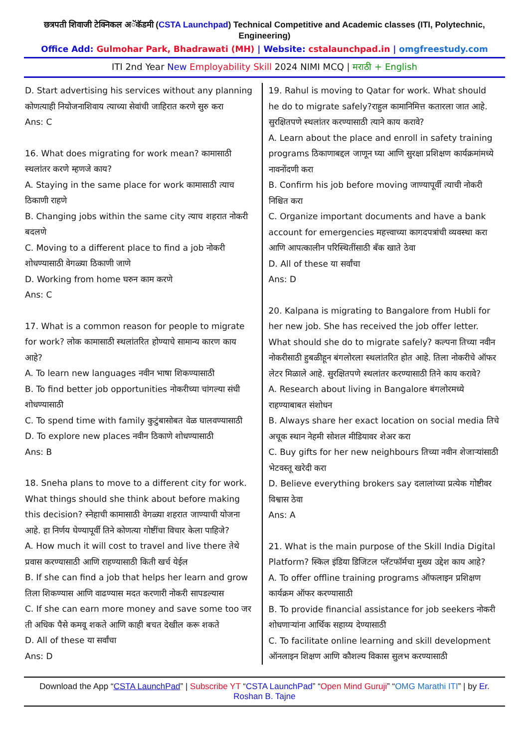छत्रपती शिवाजी टेक्निकल अॅकॅडमी (CSTA Launchpad) Technical Competitive and Academic classes (ITI, Polytechnic, Engineering)
Office Add: Gulmohar Park, Bhadrawati (MH) | Website: cstalaunchpad.in | omgfreestudy.com
ITI 2nd Year New Employability Skill 2024 NIMI MCQ | मराठी + English
D. Start advertising his services without any planning कोणत्याही नियोजनाशिवाय त्याच्या सेवांची जाहिरात करणे सुरु करा
Ans: C
16. What does migrating for work mean? कामासाठी स्थलांतर करणे म्हणजे काय?
A. Staying in the same place for work कामासाठी त्याच ठिकाणी राहणे
B. Changing jobs within the same city त्याच शहरात नोकरी बदलणे
C. Moving to a different place to find a job नोकरी शोधण्यासाठी वेगळ्या ठिकाणी जाणे
D. Working from home घरुन काम करणे
Ans: C
17. What is a common reason for people to migrate for work? लोक कामासाठी स्थलांतरित होण्याचे सामान्य कारण काय आहे?
A. To learn new languages नवीन भाषा शिकण्यासाठी
B. To find better job opportunities नोकरीच्या चांगल्या संधी शोधण्यासाठी
C. To spend time with family कुटुंबासोबत वेळ घालवण्यासाठी
D. To explore new places नवीन ठिकाणे शोधण्यासाठी
Ans: B
18. Sneha plans to move to a different city for work. What things should she think about before making this decision? स्नेहाची कामासाठी वेगळ्या शहरात जाण्याची योजना आहे. हा निर्णय घेण्यापूर्वी तिने कोणत्या गोष्टींचा विचार केला पाहिजे?
A. How much it will cost to travel and live there तेथे प्रवास करण्यासाठी आणि राहण्यासाठी किती खर्च येईल
B. If she can find a job that helps her learn and grow तिला शिकण्यास आणि वाढण्यास मदत करणारी नोकरी सापडल्यास
C. If she can earn more money and save some too जर ती अधिक पैसे कमवू शकते आणि काही बचत देखील करू शकते
D. All of these या सर्वांचा
Ans: D
19. Rahul is moving to Qatar for work. What should he do to migrate safely?राहुल कामानिमित्त कतारला जात आहे. सुरक्षितपणे स्थलांतर करण्यासाठी त्याने काय करावे?
A. Learn about the place and enroll in safety training programs ठिकाणाबद्दल जाणून घ्या आणि सुरक्षा प्रशिक्षण कार्यक्रमांमध्ये नावनोंदणी करा
B. Confirm his job before moving जाण्यापूर्वी त्याची नोकरी निश्चित करा
C. Organize important documents and have a bank account for emergencies महत्त्वाच्या कागदपत्रांची व्यवस्था करा आणि आपत्कालीन परिस्थितींसाठी बँक खाते ठेवा
D. All of these या सर्वांचा
Ans: D
20. Kalpana is migrating to Bangalore from Hubli for her new job. She has received the job offer letter. What should she do to migrate safely? कल्पना तिच्या नवीन नोकरीसाठी हुबळीहून बंगलोरला स्थलांतरित होत आहे. तिला नोकरीचे ऑफर लेटर मिळाले आहे. सुरक्षितपणे स्थलांतर करण्यासाठी तिने काय करावे?
A. Research about living in Bangalore बंगलोरमध्ये राहण्याबाबत संशोधन
B. Always share her exact location on social media तिचे अचूक स्थान नेहमी सोशल मीडियावर शेअर करा
C. Buy gifts for her new neighbours तिच्या नवीन शेजाऱ्यांसाठी भेटवस्तू खरेदी करा
D. Believe everything brokers say दलालांच्या प्रत्येक गोष्टीवर विश्वास ठेवा
Ans: A
21. What is the main purpose of the Skill India Digital Platform? स्किल इंडिया डिजिटल प्लॅटफॉर्मचा मुख्य उद्देश काय आहे?
A. To offer offline training programs ऑफलाइन प्रशिक्षण कार्यक्रम ऑफर करण्यासाठी
B. To provide financial assistance for job seekers नोकरी शोधणाऱ्यांना आर्थिक सहाय्य देण्यासाठी
C. To facilitate online learning and skill development ऑनलाइन शिक्षण आणि कौशल्य विकास सुलभ करण्यासाठी
Download the App “CSTA LaunchPad” | Subscribe YT “CSTA LaunchPad” “Open Mind Guruji” “OMG Marathi ITI” | by Er. Roshan B. Tajne